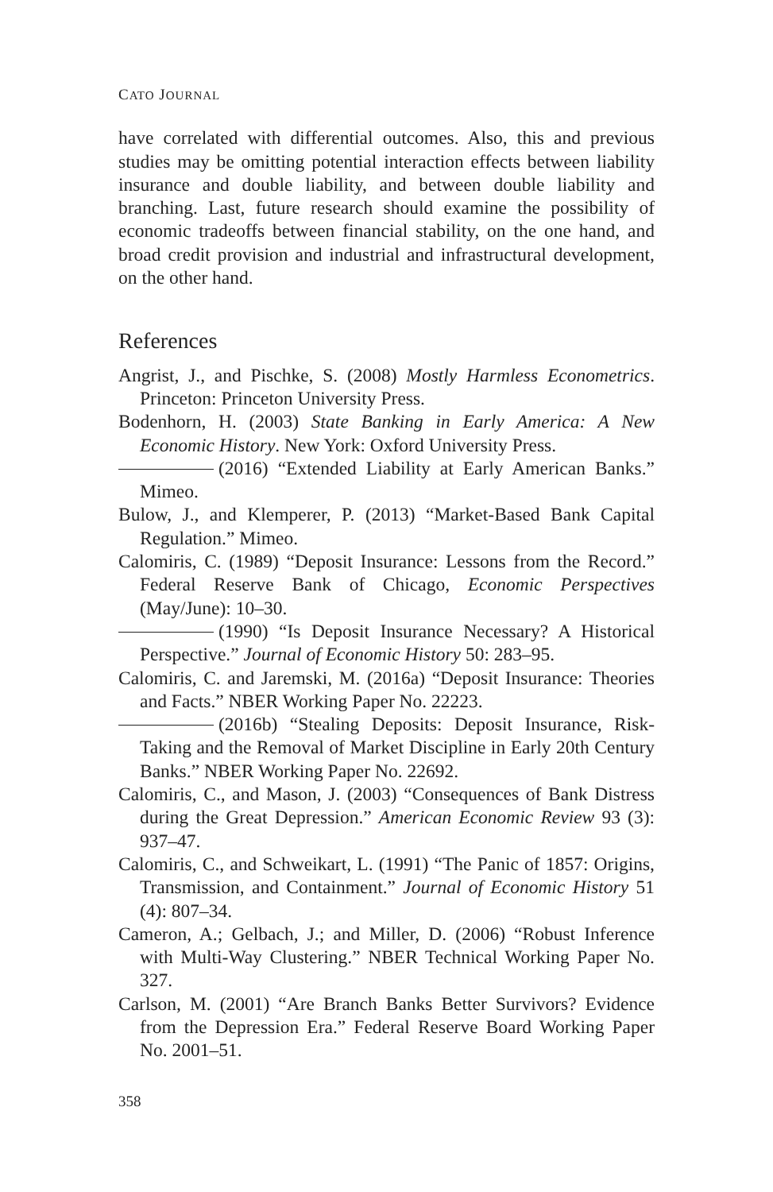CATO JOURNAL
have correlated with differential outcomes. Also, this and previous studies may be omitting potential interaction effects between liability insurance and double liability, and between double liability and branching. Last, future research should examine the possibility of economic tradeoffs between financial stability, on the one hand, and broad credit provision and industrial and infrastructural development, on the other hand.
References
Angrist, J., and Pischke, S. (2008) Mostly Harmless Econometrics. Princeton: Princeton University Press.
Bodenhorn, H. (2003) State Banking in Early America: A New Economic History. New York: Oxford University Press.
(2016) “Extended Liability at Early American Banks.” Mimeo.
Bulow, J., and Klemperer, P. (2013) “Market-Based Bank Capital Regulation.” Mimeo.
Calomiris, C. (1989) “Deposit Insurance: Lessons from the Record.” Federal Reserve Bank of Chicago, Economic Perspectives (May/June): 10–30.
(1990) “Is Deposit Insurance Necessary? A Historical Perspective.” Journal of Economic History 50: 283–95.
Calomiris, C. and Jaremski, M. (2016a) “Deposit Insurance: Theories and Facts.” NBER Working Paper No. 22223.
(2016b) “Stealing Deposits: Deposit Insurance, Risk-Taking and the Removal of Market Discipline in Early 20th Century Banks.” NBER Working Paper No. 22692.
Calomiris, C., and Mason, J. (2003) “Consequences of Bank Distress during the Great Depression.” American Economic Review 93 (3): 937–47.
Calomiris, C., and Schweikart, L. (1991) “The Panic of 1857: Origins, Transmission, and Containment.” Journal of Economic History 51 (4): 807–34.
Cameron, A.; Gelbach, J.; and Miller, D. (2006) “Robust Inference with Multi-Way Clustering.” NBER Technical Working Paper No. 327.
Carlson, M. (2001) “Are Branch Banks Better Survivors? Evidence from the Depression Era.” Federal Reserve Board Working Paper No. 2001–51.
358